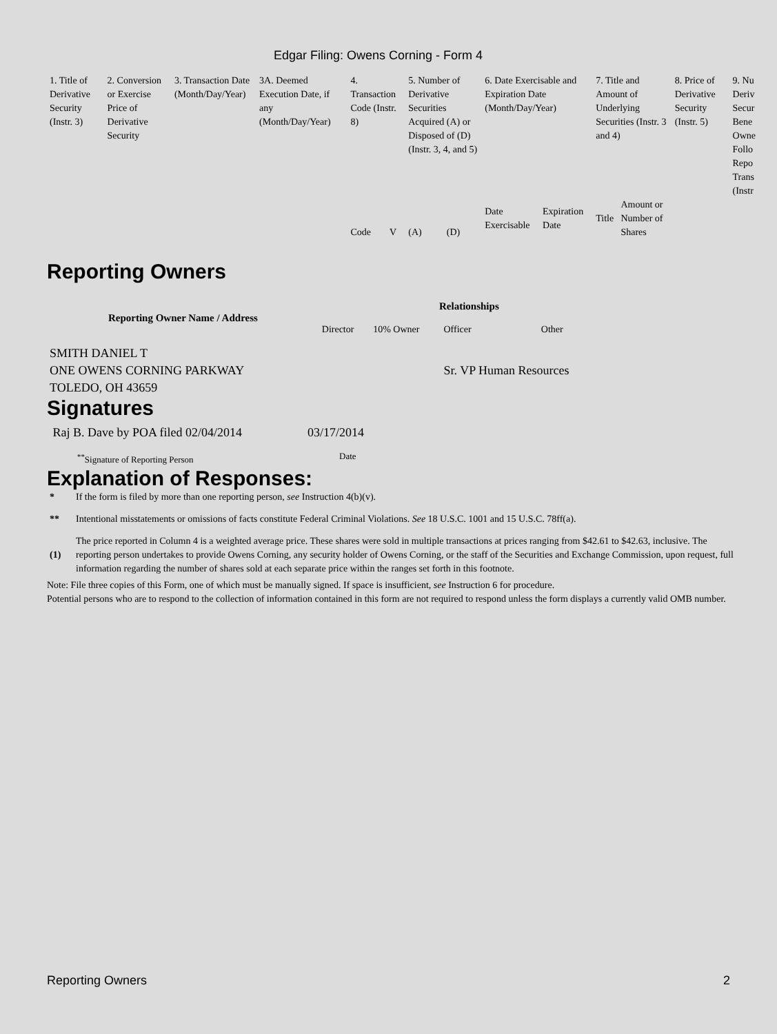Edgar Filing: Owens Corning - Form 4
| 1. Title of Derivative Security (Instr. 3) | 2. Conversion or Exercise Price of Derivative Security | 3. Transaction Date (Month/Day/Year) | 3A. Deemed Execution Date, if any (Month/Day/Year) | 4. Transaction Code (Instr. 8) | | 5. Number of Derivative Securities Acquired (A) or Disposed of (D) (Instr. 3, 4, and 5) | | 6. Date Exercisable and Expiration Date (Month/Day/Year) | | 7. Title and Amount of Underlying Securities (Instr. 3 and 4) | | 8. Price of Derivative Security (Instr. 5) | 9. Nu Deriv Secur Bene Owne Follo Repo Trans (Instr |
| | | | | Code | V | (A) | (D) | Date Exercisable | Expiration Date | Title | Amount or Number of Shares | | |
Reporting Owners
| Reporting Owner Name / Address | Relationships | | | |
| --- | --- | --- | --- | --- |
| | Director | 10% Owner | Officer | Other |
| SMITH DANIEL T ONE OWENS CORNING PARKWAY TOLEDO, OH 43659 | | | Sr. VP Human Resources | |
Signatures
| Raj B. Dave by POA filed 02/04/2014 | 03/17/2014 |
| <sup>**</sup> Signature of Reporting Person | Date |
Explanation of Responses:
| * | If the form is filed by more than one reporting person, see Instruction 4(b)(v). |
| ** | Intentional misstatements or omissions of facts constitute Federal Criminal Violations. See 18 U.S.C. 1001 and 15 U.S.C. 78ff(a). |
| (1) | The price reported in Column 4 is a weighted average price. These shares were sold in multiple transactions at prices ranging from $42.61 to $42.63, inclusive. The reporting person undertakes to provide Owens Corning, any security holder of Owens Corning, or the staff of the Securities and Exchange Commission, upon request, full information regarding the number of shares sold at each separate price within the ranges set forth in this footnote. |
Note: File three copies of this Form, one of which must be manually signed. If space is insufficient, see Instruction 6 for procedure.
Potential persons who are to respond to the collection of information contained in this form are not required to respond unless the form displays a currently valid OMB number.
Reporting Owners 2